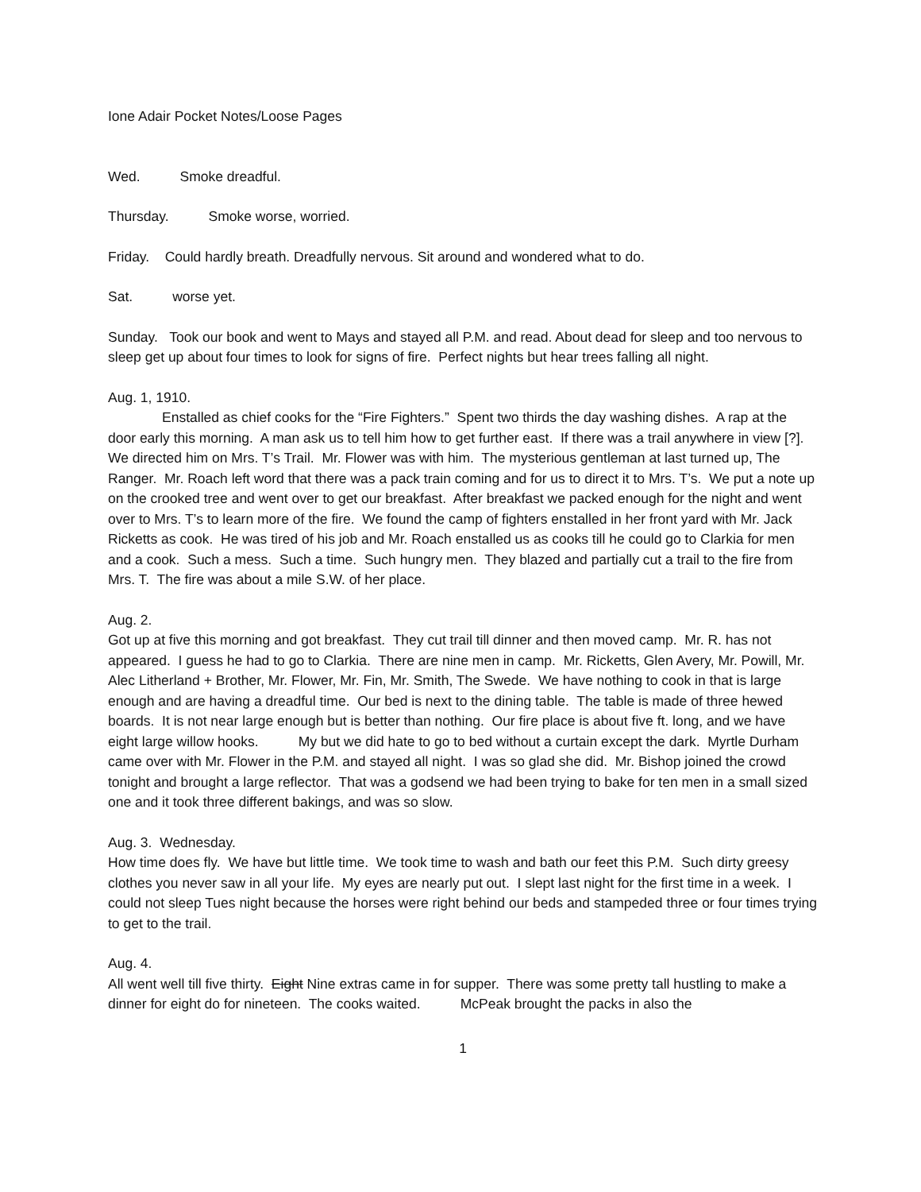Ione Adair Pocket Notes/Loose Pages
Wed. Smoke dreadful.
Thursday. Smoke worse, worried.
Friday. Could hardly breath. Dreadfully nervous. Sit around and wondered what to do.
Sat. worse yet.
Sunday. Took our book and went to Mays and stayed all P.M. and read. About dead for sleep and too nervous to sleep get up about four times to look for signs of fire. Perfect nights but hear trees falling all night.
Aug. 1, 1910.
Enstalled as chief cooks for the “Fire Fighters.” Spent two thirds the day washing dishes. A rap at the door early this morning. A man ask us to tell him how to get further east. If there was a trail anywhere in view [?]. We directed him on Mrs. T’s Trail. Mr. Flower was with him. The mysterious gentleman at last turned up, The Ranger. Mr. Roach left word that there was a pack train coming and for us to direct it to Mrs. T’s. We put a note up on the crooked tree and went over to get our breakfast. After breakfast we packed enough for the night and went over to Mrs. T’s to learn more of the fire. We found the camp of fighters enstalled in her front yard with Mr. Jack Ricketts as cook. He was tired of his job and Mr. Roach enstalled us as cooks till he could go to Clarkia for men and a cook. Such a mess. Such a time. Such hungry men. They blazed and partially cut a trail to the fire from Mrs. T. The fire was about a mile S.W. of her place.
Aug. 2.
Got up at five this morning and got breakfast. They cut trail till dinner and then moved camp. Mr. R. has not appeared. I guess he had to go to Clarkia. There are nine men in camp. Mr. Ricketts, Glen Avery, Mr. Powill, Mr. Alec Litherland + Brother, Mr. Flower, Mr. Fin, Mr. Smith, The Swede. We have nothing to cook in that is large enough and are having a dreadful time. Our bed is next to the dining table. The table is made of three hewed boards. It is not near large enough but is better than nothing. Our fire place is about five ft. long, and we have eight large willow hooks. My but we did hate to go to bed without a curtain except the dark. Myrtle Durham came over with Mr. Flower in the P.M. and stayed all night. I was so glad she did. Mr. Bishop joined the crowd tonight and brought a large reflector. That was a godsend we had been trying to bake for ten men in a small sized one and it took three different bakings, and was so slow.
Aug. 3. Wednesday.
How time does fly. We have but little time. We took time to wash and bath our feet this P.M. Such dirty greesy clothes you never saw in all your life. My eyes are nearly put out. I slept last night for the first time in a week. I could not sleep Tues night because the horses were right behind our beds and stampeded three or four times trying to get to the trail.
Aug. 4.
All went well till five thirty. Eight Nine extras came in for supper. There was some pretty tall hustling to make a dinner for eight do for nineteen. The cooks waited. McPeak brought the packs in also the
1